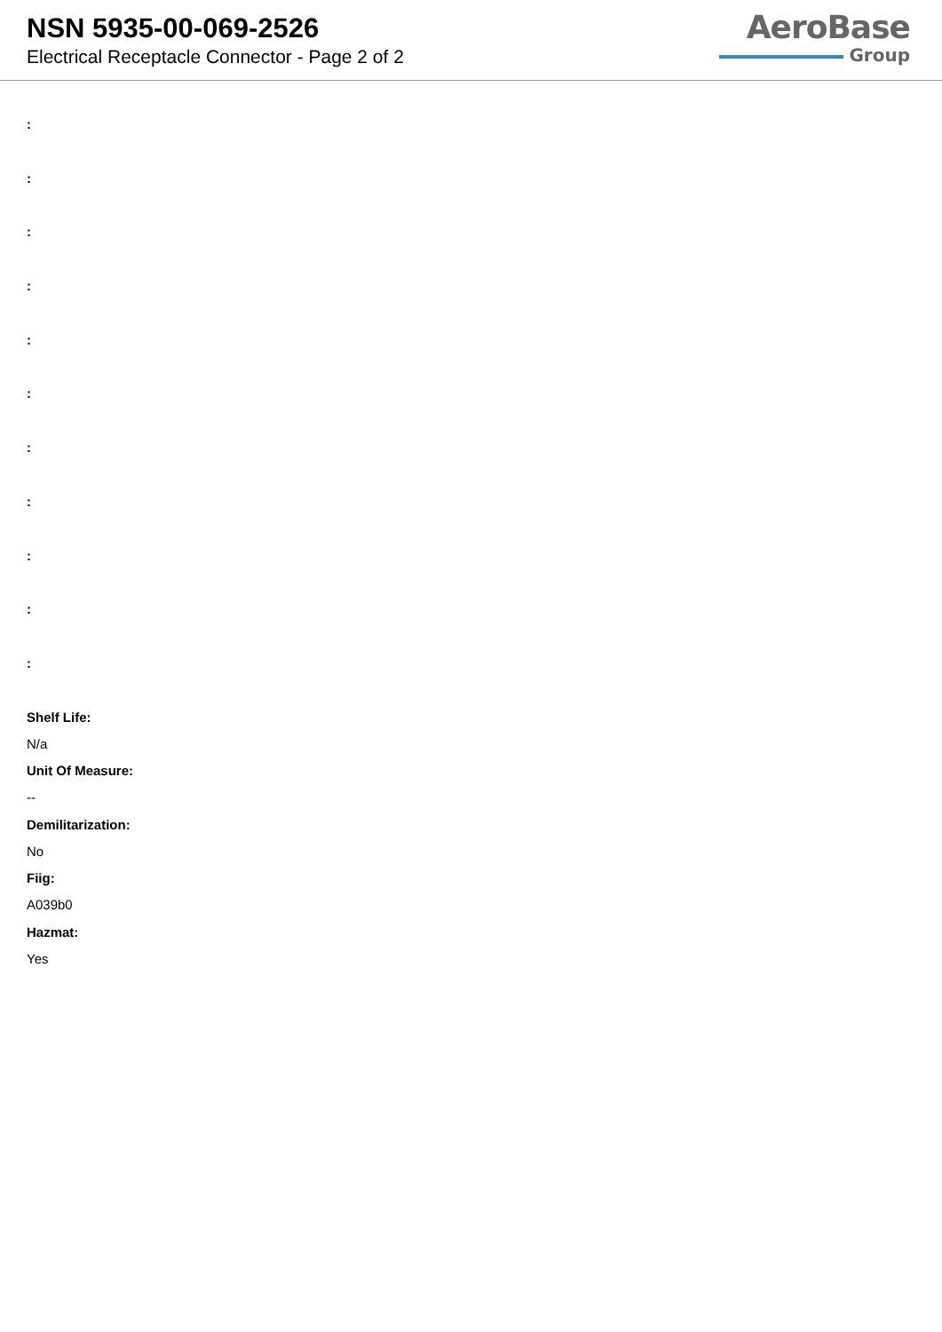NSN 5935-00-069-2526
Electrical Receptacle Connector - Page 2 of 2
AeroBase
Group
:
:
:
:
:
:
:
:
:
:
:
Shelf Life:
N/a
Unit Of Measure:
--
Demilitarization:
No
Fiig:
A039b0
Hazmat:
Yes